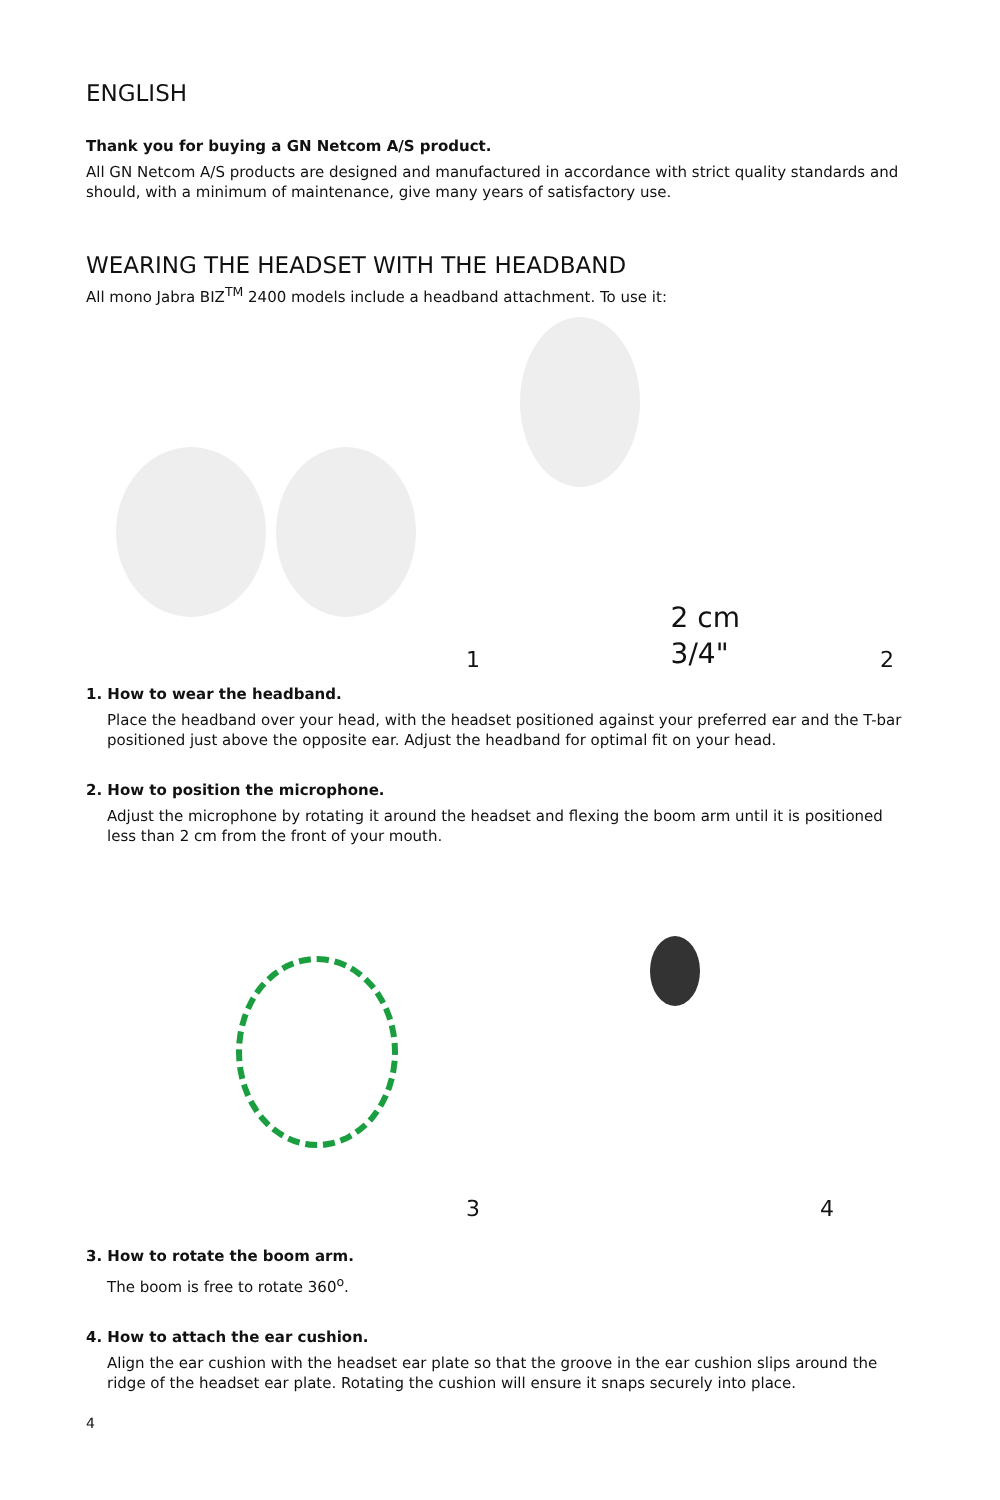ENGLISH
Thank you for buying a GN Netcom A/S product.
All GN Netcom A/S products are designed and manufactured in accordance with strict quality standards and should, with a minimum of maintenance, give many years of satisfactory use.
WEARING THE HEADSET WITH THE HEADBAND
All mono Jabra BIZ<sup>TM</sup> 2400 models include a headband attachment. To use it:
1
2 cm
3/4" 2
1. How to wear the headband.
Place the headband over your head, with the headset positioned against your preferred ear and the T-bar positioned just above the opposite ear. Adjust the headband for optimal fit on your head.
2. How to position the microphone.
Adjust the microphone by rotating it around the headset and flexing the boom arm until it is positioned less than 2 cm from the front of your mouth.
3
4
3. How to rotate the boom arm.
The boom is free to rotate 360<sup>o</sup>.
4. How to attach the ear cushion.
Align the ear cushion with the headset ear plate so that the groove in the ear cushion slips around the ridge of the headset ear plate. Rotating the cushion will ensure it snaps securely into place.
4